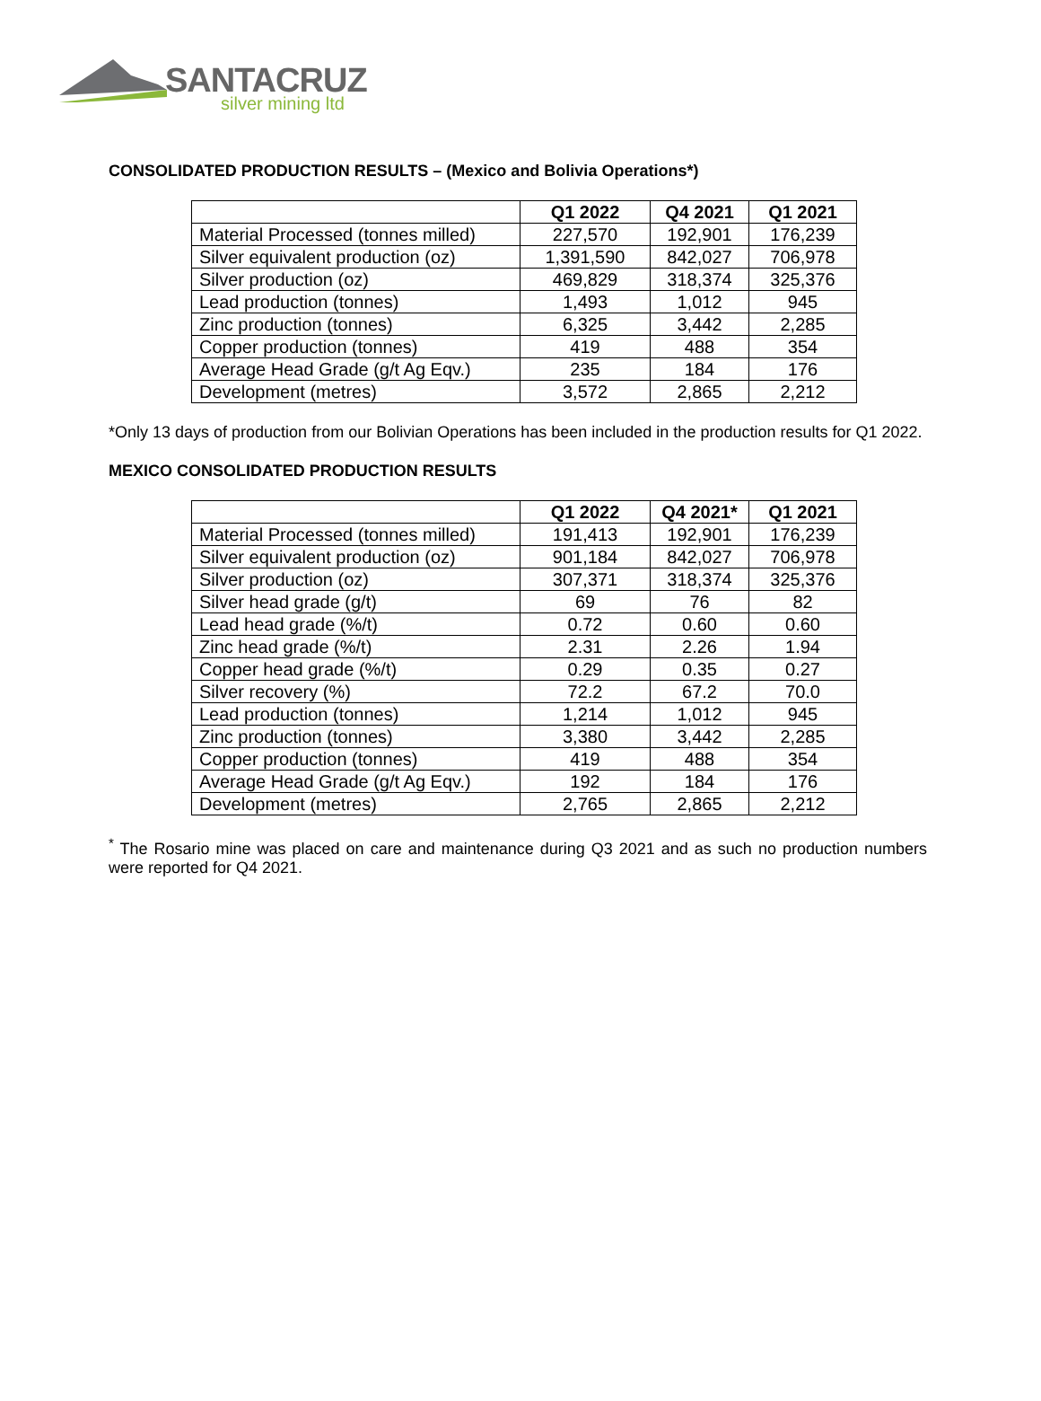SANTACRUZ
silver mining ltd
CONSOLIDATED PRODUCTION RESULTS – (Mexico and Bolivia Operations*)
| | Q1 2022 | Q4 2021 | Q1 2021 |
| --- | --- | --- | --- |
| Material Processed (tonnes milled) | 227,570 | 192,901 | 176,239 |
| Silver equivalent production (oz) | 1,391,590 | 842,027 | 706,978 |
| Silver production (oz) | 469,829 | 318,374 | 325,376 |
| Lead production (tonnes) | 1,493 | 1,012 | 945 |
| Zinc production (tonnes) | 6,325 | 3,442 | 2,285 |
| Copper production (tonnes) | 419 | 488 | 354 |
| Average Head Grade (g/t Ag Eqv.) | 235 | 184 | 176 |
| Development (metres) | 3,572 | 2,865 | 2,212 |
*Only 13 days of production from our Bolivian Operations has been included in the production results for Q1 2022.
MEXICO CONSOLIDATED PRODUCTION RESULTS
| | Q1 2022 | Q4 2021* | Q1 2021 |
| --- | --- | --- | --- |
| Material Processed (tonnes milled) | 191,413 | 192,901 | 176,239 |
| Silver equivalent production (oz) | 901,184 | 842,027 | 706,978 |
| Silver production (oz) | 307,371 | 318,374 | 325,376 |
| Silver head grade (g/t) | 69 | 76 | 82 |
| Lead head grade (%/t) | 0.72 | 0.60 | 0.60 |
| Zinc head grade (%/t) | 2.31 | 2.26 | 1.94 |
| Copper head grade (%/t) | 0.29 | 0.35 | 0.27 |
| Silver recovery (%) | 72.2 | 67.2 | 70.0 |
| Lead production (tonnes) | 1,214 | 1,012 | 945 |
| Zinc production (tonnes) | 3,380 | 3,442 | 2,285 |
| Copper production (tonnes) | 419 | 488 | 354 |
| Average Head Grade (g/t Ag Eqv.) | 192 | 184 | 176 |
| Development (metres) | 2,765 | 2,865 | 2,212 |
<sup>*</sup> The Rosario mine was placed on care and maintenance during Q3 2021 and as such no production numbers were reported for Q4 2021.